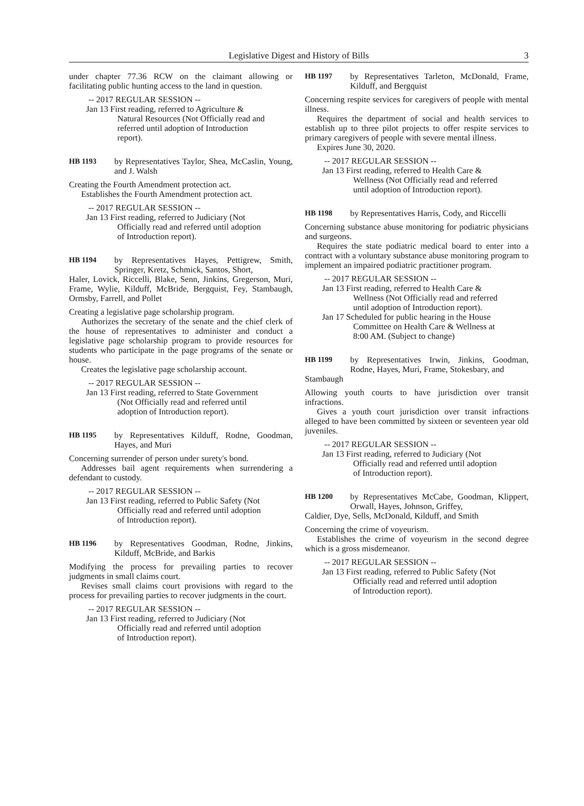Legislative Digest and History of Bills 3
under chapter 77.36 RCW on the claimant allowing or facilitating public hunting access to the land in question.
-- 2017 REGULAR SESSION --
Jan 13 First reading, referred to Agriculture & Natural Resources (Not Officially read and referred until adoption of Introduction report).
HB 1193 by Representatives Taylor, Shea, McCaslin, Young, and J. Walsh
Creating the Fourth Amendment protection act.
Establishes the Fourth Amendment protection act.
-- 2017 REGULAR SESSION --
Jan 13 First reading, referred to Judiciary (Not Officially read and referred until adoption of Introduction report).
HB 1194 by Representatives Hayes, Pettigrew, Smith, Springer, Kretz, Schmick, Santos, Short,
Haler, Lovick, Riccelli, Blake, Senn, Jinkins, Gregerson, Muri, Frame, Wylie, Kilduff, McBride, Bergquist, Fey, Stambaugh, Ormsby, Farrell, and Pollet
Creating a legislative page scholarship program.
Authorizes the secretary of the senate and the chief clerk of the house of representatives to administer and conduct a legislative page scholarship program to provide resources for students who participate in the page programs of the senate or house.
Creates the legislative page scholarship account.
-- 2017 REGULAR SESSION --
Jan 13 First reading, referred to State Government (Not Officially read and referred until adoption of Introduction report).
HB 1195 by Representatives Kilduff, Rodne, Goodman, Hayes, and Muri
Concerning surrender of person under surety's bond.
Addresses bail agent requirements when surrendering a defendant to custody.
-- 2017 REGULAR SESSION --
Jan 13 First reading, referred to Public Safety (Not Officially read and referred until adoption of Introduction report).
HB 1196 by Representatives Goodman, Rodne, Jinkins, Kilduff, McBride, and Barkis
Modifying the process for prevailing parties to recover judgments in small claims court.
Revises small claims court provisions with regard to the process for prevailing parties to recover judgments in the court.
-- 2017 REGULAR SESSION --
Jan 13 First reading, referred to Judiciary (Not Officially read and referred until adoption of Introduction report).
HB 1197 by Representatives Tarleton, McDonald, Frame, Kilduff, and Bergquist
Concerning respite services for caregivers of people with mental illness.
Requires the department of social and health services to establish up to three pilot projects to offer respite services to primary caregivers of people with severe mental illness.
Expires June 30, 2020.
-- 2017 REGULAR SESSION --
Jan 13 First reading, referred to Health Care & Wellness (Not Officially read and referred until adoption of Introduction report).
HB 1198 by Representatives Harris, Cody, and Riccelli
Concerning substance abuse monitoring for podiatric physicians and surgeons.
Requires the state podiatric medical board to enter into a contract with a voluntary substance abuse monitoring program to implement an impaired podiatric practitioner program.
-- 2017 REGULAR SESSION --
Jan 13 First reading, referred to Health Care & Wellness (Not Officially read and referred until adoption of Introduction report).
Jan 17 Scheduled for public hearing in the House Committee on Health Care & Wellness at 8:00 AM. (Subject to change)
HB 1199 by Representatives Irwin, Jinkins, Goodman, Rodne, Hayes, Muri, Frame, Stokesbary, and
Stambaugh
Allowing youth courts to have jurisdiction over transit infractions.
Gives a youth court jurisdiction over transit infractions alleged to have been committed by sixteen or seventeen year old juveniles.
-- 2017 REGULAR SESSION --
Jan 13 First reading, referred to Judiciary (Not Officially read and referred until adoption of Introduction report).
HB 1200 by Representatives McCabe, Goodman, Klippert, Orwall, Hayes, Johnson, Griffey,
Caldier, Dye, Sells, McDonald, Kilduff, and Smith
Concerning the crime of voyeurism.
Establishes the crime of voyeurism in the second degree which is a gross misdemeanor.
-- 2017 REGULAR SESSION --
Jan 13 First reading, referred to Public Safety (Not Officially read and referred until adoption of Introduction report).